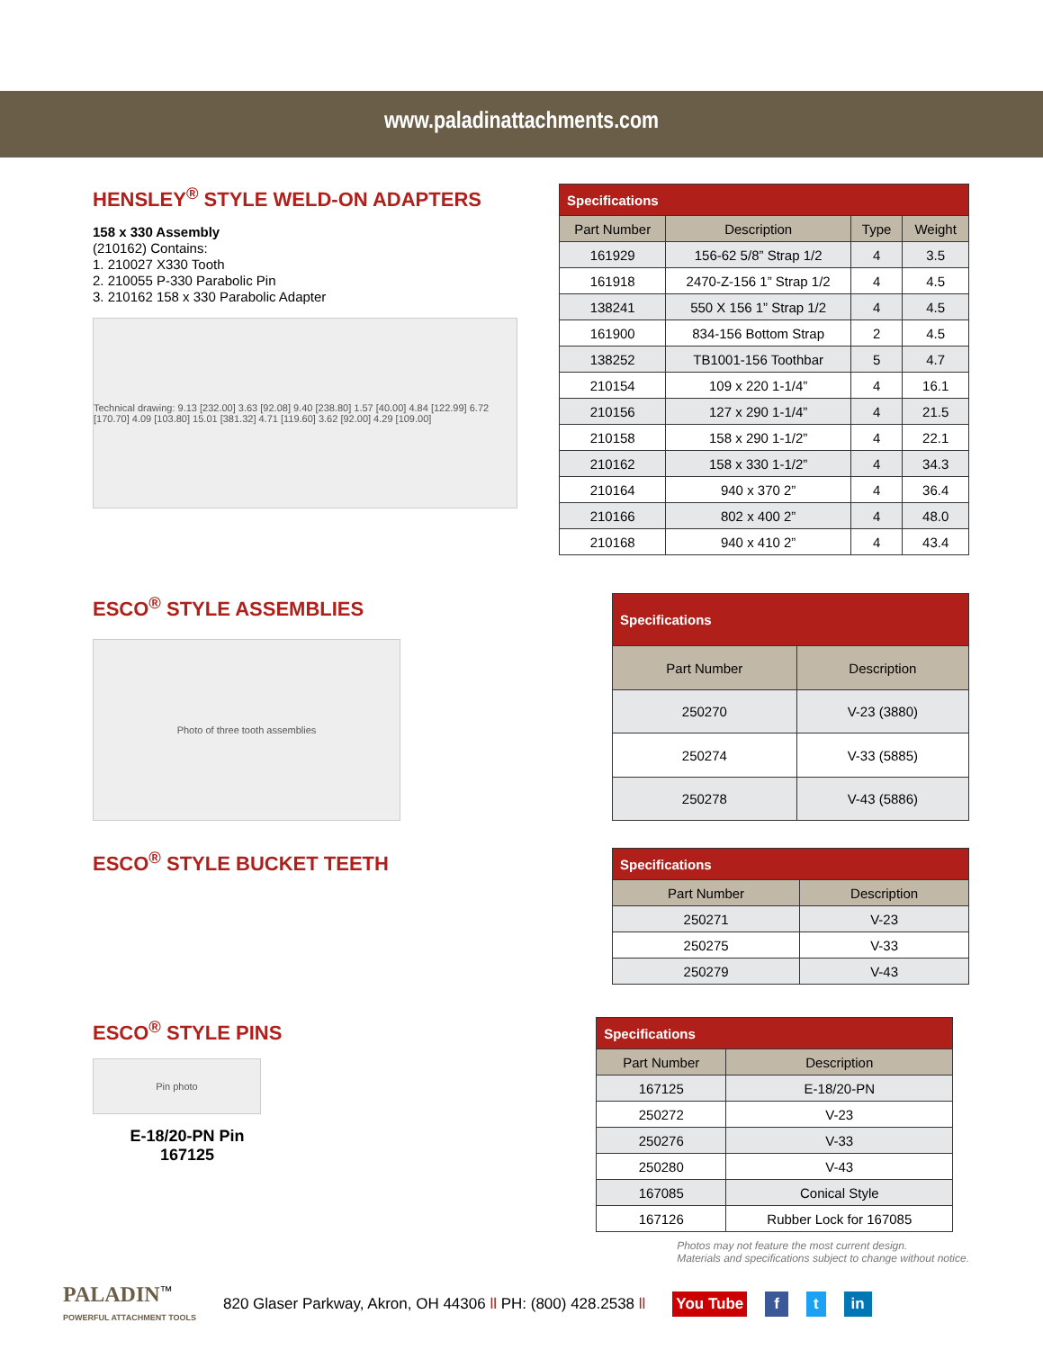www.paladinattachments.com
HENSLEY<sup>®</sup> STYLE WELD-ON ADAPTERS
158 x 330 Assembly
(210162) Contains:
1. 210027 X330 Tooth
2. 210055 P-330 Parabolic Pin
3. 210162 158 x 330 Parabolic Adapter
Technical drawing: 9.13 [232.00] 3.63 [92.08] 9.40 [238.80] 1.57 [40.00] 4.84 [122.99] 6.72 [170.70] 4.09 [103.80] 15.01 [381.32] 4.71 [119.60] 3.62 [92.00] 4.29 [109.00]
| Specifications | | | |
| --- | --- | --- | --- |
| Part Number | Description | Type | Weight |
| 161929 | 156-62 5/8” Strap 1/2 | 4 | 3.5 |
| 161918 | 2470-Z-156 1” Strap 1/2 | 4 | 4.5 |
| 138241 | 550 X 156 1” Strap 1/2 | 4 | 4.5 |
| 161900 | 834-156 Bottom Strap | 2 | 4.5 |
| 138252 | TB1001-156 Toothbar | 5 | 4.7 |
| 210154 | 109 x 220 1-1/4” | 4 | 16.1 |
| 210156 | 127 x 290 1-1/4” | 4 | 21.5 |
| 210158 | 158 x 290 1-1/2” | 4 | 22.1 |
| 210162 | 158 x 330 1-1/2” | 4 | 34.3 |
| 210164 | 940 x 370 2” | 4 | 36.4 |
| 210166 | 802 x 400 2” | 4 | 48.0 |
| 210168 | 940 x 410 2” | 4 | 43.4 |
ESCO<sup>®</sup> STYLE ASSEMBLIES
Photo of three tooth assemblies
| Specifications | |
| --- | --- |
| Part Number | Description |
| 250270 | V-23 (3880) |
| 250274 | V-33 (5885) |
| 250278 | V-43 (5886) |
ESCO<sup>®</sup> STYLE BUCKET TEETH
| Specifications | |
| --- | --- |
| Part Number | Description |
| 250271 | V-23 |
| 250275 | V-33 |
| 250279 | V-43 |
ESCO<sup>®</sup> STYLE PINS
Pin photo
E-18/20-PN Pin
167125
| Specifications | |
| --- | --- |
| Part Number | Description |
| 167125 | E-18/20-PN |
| 250272 | V-23 |
| 250276 | V-33 |
| 250280 | V-43 |
| 167085 | Conical Style |
| 167126 | Rubber Lock for 167085 |
Photos may not feature the most current design.
Materials and specifications subject to change without notice.
PALADIN<sup>™</sup>
POWERFUL ATTACHMENT TOOLS
820 Glaser Parkway, Akron, OH 44306 ll PH: (800) 428.2538 ll
You Tube f t in